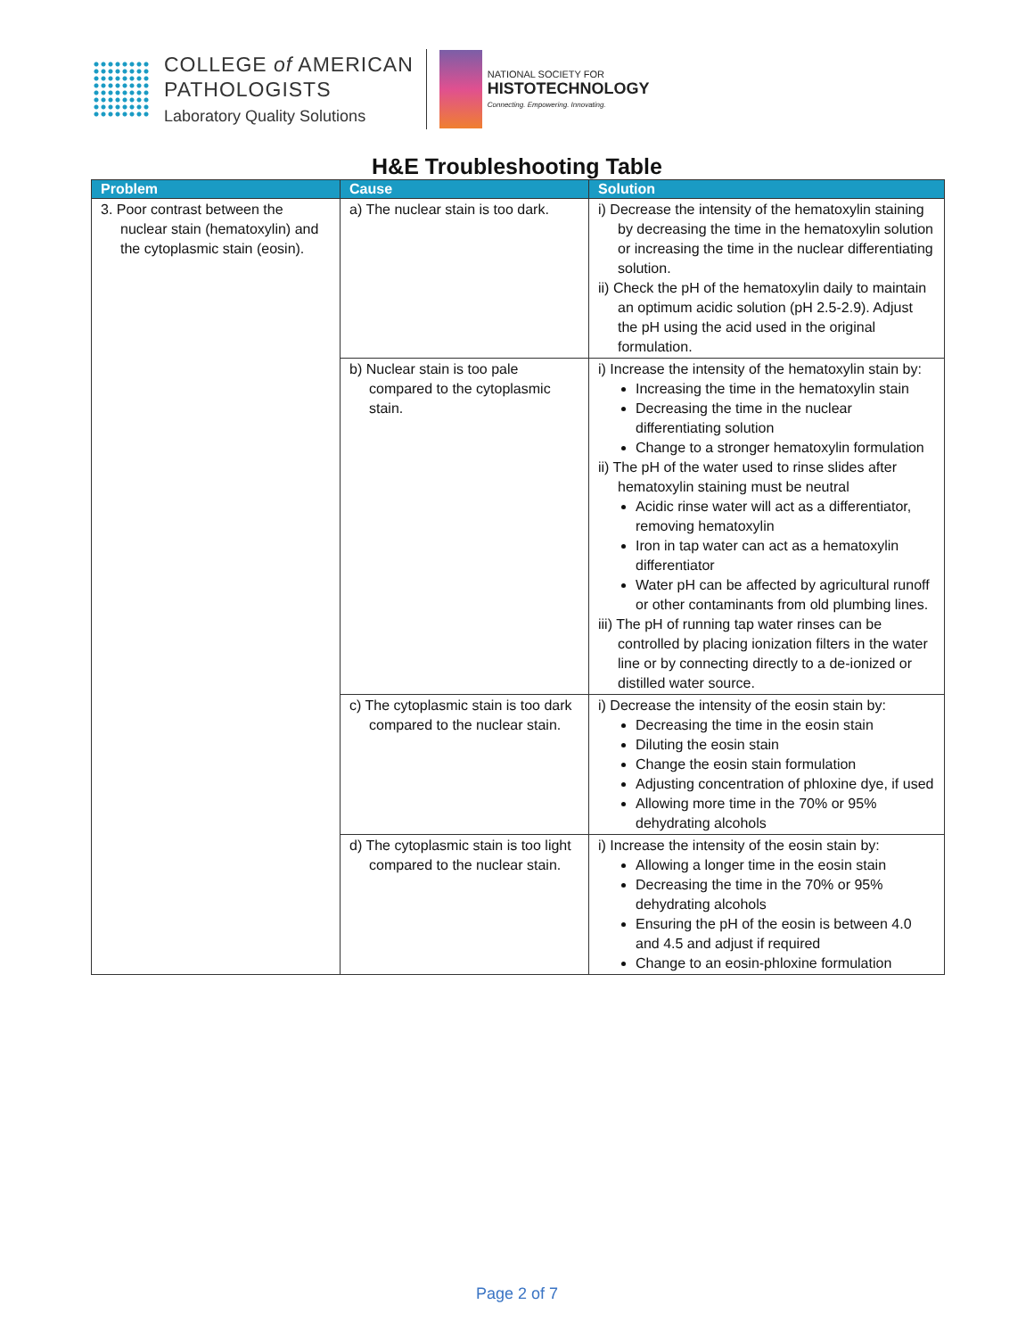COLLEGE of AMERICAN
PATHOLOGISTS
Laboratory Quality Solutions
NATIONAL SOCIETY FOR
HISTOTECHNOLOGY
Connecting. Empowering. Innovating.
H&E Troubleshooting Table
| Problem | Cause | Solution |
| --- | --- | --- |
| 3. Poor contrast between the nuclear stain (hematoxylin) and the cytoplasmic stain (eosin). | a) The nuclear stain is too dark. | i) Decrease the intensity of the hematoxylin staining by decreasing the time in the hematoxylin solution or increasing the time in the nuclear differentiating solution. ii) Check the pH of the hematoxylin daily to maintain an optimum acidic solution (pH 2.5-2.9). Adjust the pH using the acid used in the original formulation. |
| | b) Nuclear stain is too pale compared to the cytoplasmic stain. | i) Increase the intensity of the hematoxylin stain by: Increasing the time in the hematoxylin stain Decreasing the time in the nuclear differentiating solution Change to a stronger hematoxylin formulation ii) The pH of the water used to rinse slides after hematoxylin staining must be neutral Acidic rinse water will act as a differentiator, removing hematoxylin Iron in tap water can act as a hematoxylin differentiator Water pH can be affected by agricultural runoff or other contaminants from old plumbing lines. iii) The pH of running tap water rinses can be controlled by placing ionization filters in the water line or by connecting directly to a de-ionized or distilled water source. |
| | c) The cytoplasmic stain is too dark compared to the nuclear stain. | i) Decrease the intensity of the eosin stain by: Decreasing the time in the eosin stain Diluting the eosin stain Change the eosin stain formulation Adjusting concentration of phloxine dye, if used Allowing more time in the 70% or 95% dehydrating alcohols |
| | d) The cytoplasmic stain is too light compared to the nuclear stain. | i) Increase the intensity of the eosin stain by: Allowing a longer time in the eosin stain Decreasing the time in the 70% or 95% dehydrating alcohols Ensuring the pH of the eosin is between 4.0 and 4.5 and adjust if required Change to an eosin-phloxine formulation |
Page 2 of 7